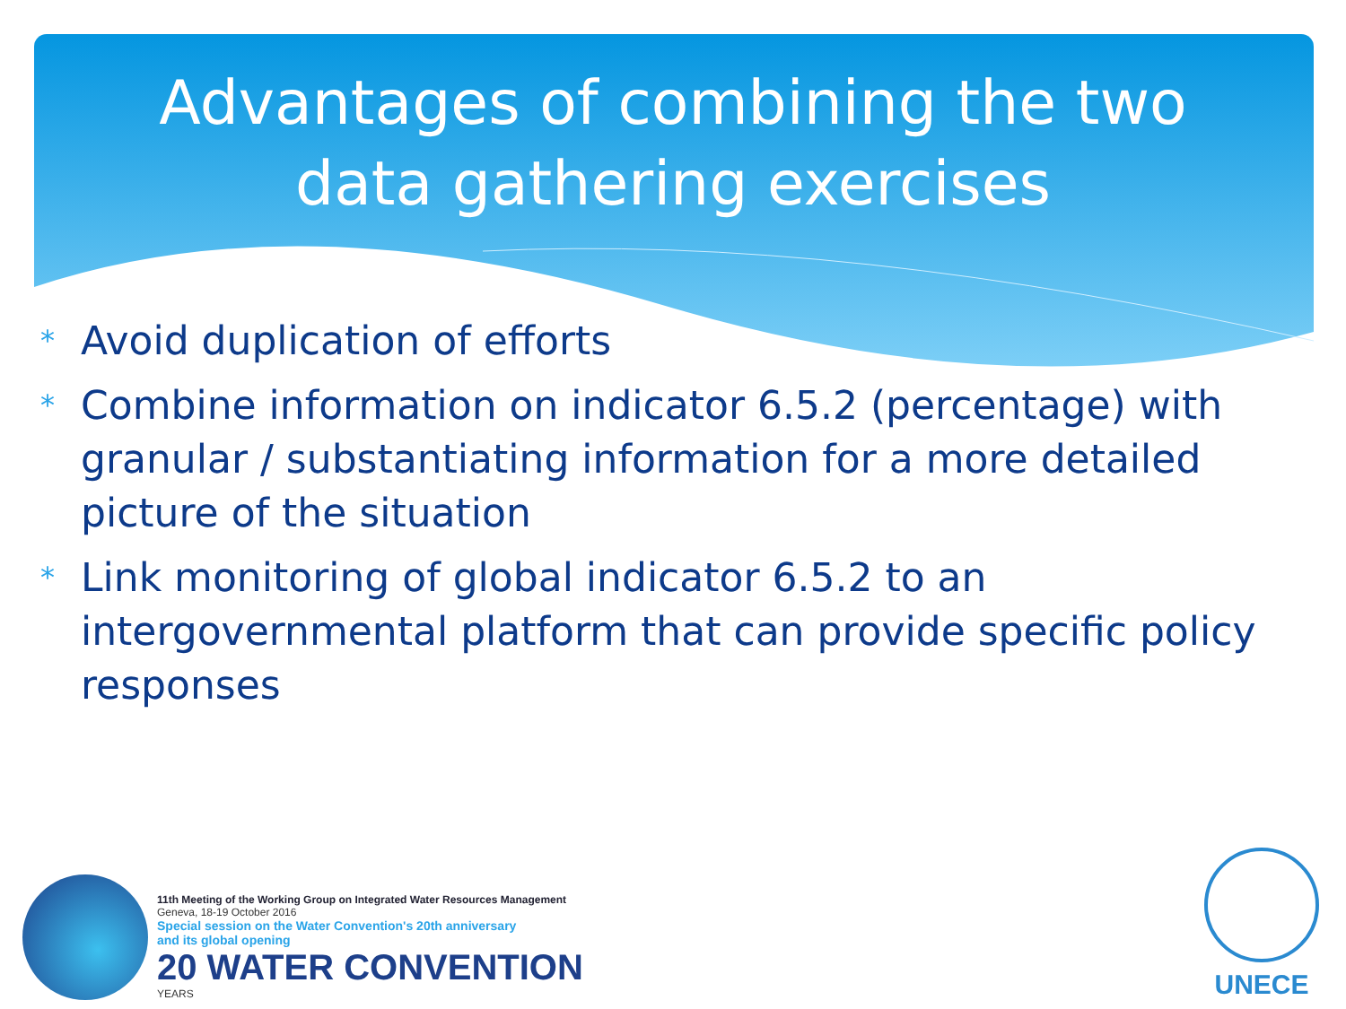Advantages of combining the two data gathering exercises
* Avoid duplication of efforts
* Combine information on indicator 6.5.2 (percentage) with granular / substantiating information for a more detailed picture of the situation
* Link monitoring of global indicator 6.5.2 to an intergovernmental platform that can provide specific policy responses
11th Meeting of the Working Group on Integrated Water Resources Management
Geneva, 18-19 October 2016
Special session on the Water Convention's 20th anniversary
and its global opening
20 WATER CONVENTION
YEARS
UNECE